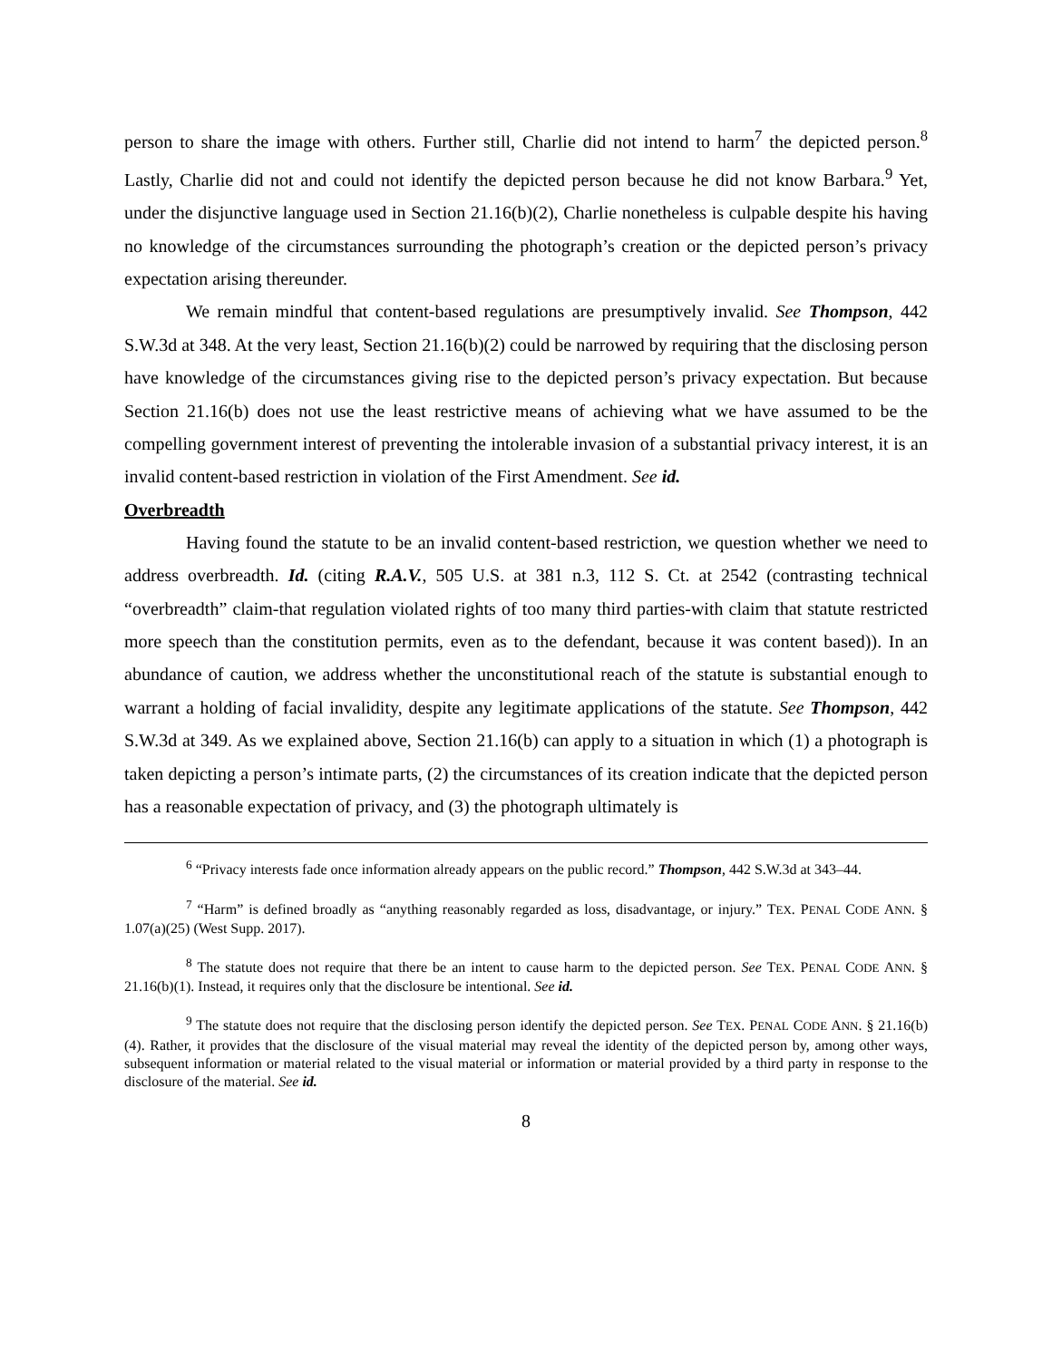person to share the image with others. Further still, Charlie did not intend to harm<sup>7</sup> the depicted person.<sup>8</sup> Lastly, Charlie did not and could not identify the depicted person because he did not know Barbara.<sup>9</sup> Yet, under the disjunctive language used in Section 21.16(b)(2), Charlie nonetheless is culpable despite his having no knowledge of the circumstances surrounding the photograph’s creation or the depicted person’s privacy expectation arising thereunder.
We remain mindful that content-based regulations are presumptively invalid. See Thompson, 442 S.W.3d at 348. At the very least, Section 21.16(b)(2) could be narrowed by requiring that the disclosing person have knowledge of the circumstances giving rise to the depicted person’s privacy expectation. But because Section 21.16(b) does not use the least restrictive means of achieving what we have assumed to be the compelling government interest of preventing the intolerable invasion of a substantial privacy interest, it is an invalid content-based restriction in violation of the First Amendment. See id.
Overbreadth
Having found the statute to be an invalid content-based restriction, we question whether we need to address overbreadth. Id. (citing R.A.V., 505 U.S. at 381 n.3, 112 S. Ct. at 2542 (contrasting technical “overbreadth” claim-that regulation violated rights of too many third parties-with claim that statute restricted more speech than the constitution permits, even as to the defendant, because it was content based)). In an abundance of caution, we address whether the unconstitutional reach of the statute is substantial enough to warrant a holding of facial invalidity, despite any legitimate applications of the statute. See Thompson, 442 S.W.3d at 349. As we explained above, Section 21.16(b) can apply to a situation in which (1) a photograph is taken depicting a person’s intimate parts, (2) the circumstances of its creation indicate that the depicted person has a reasonable expectation of privacy, and (3) the photograph ultimately is
<sup>6</sup> “Privacy interests fade once information already appears on the public record.” Thompson, 442 S.W.3d at 343–44.
<sup>7</sup> “Harm” is defined broadly as “anything reasonably regarded as loss, disadvantage, or injury.” TEX. PENAL CODE ANN. § 1.07(a)(25) (West Supp. 2017).
<sup>8</sup> The statute does not require that there be an intent to cause harm to the depicted person. See TEX. PENAL CODE ANN. § 21.16(b)(1). Instead, it requires only that the disclosure be intentional. See id.
<sup>9</sup> The statute does not require that the disclosing person identify the depicted person. See TEX. PENAL CODE ANN. § 21.16(b)(4). Rather, it provides that the disclosure of the visual material may reveal the identity of the depicted person by, among other ways, subsequent information or material related to the visual material or information or material provided by a third party in response to the disclosure of the material. See id.
8